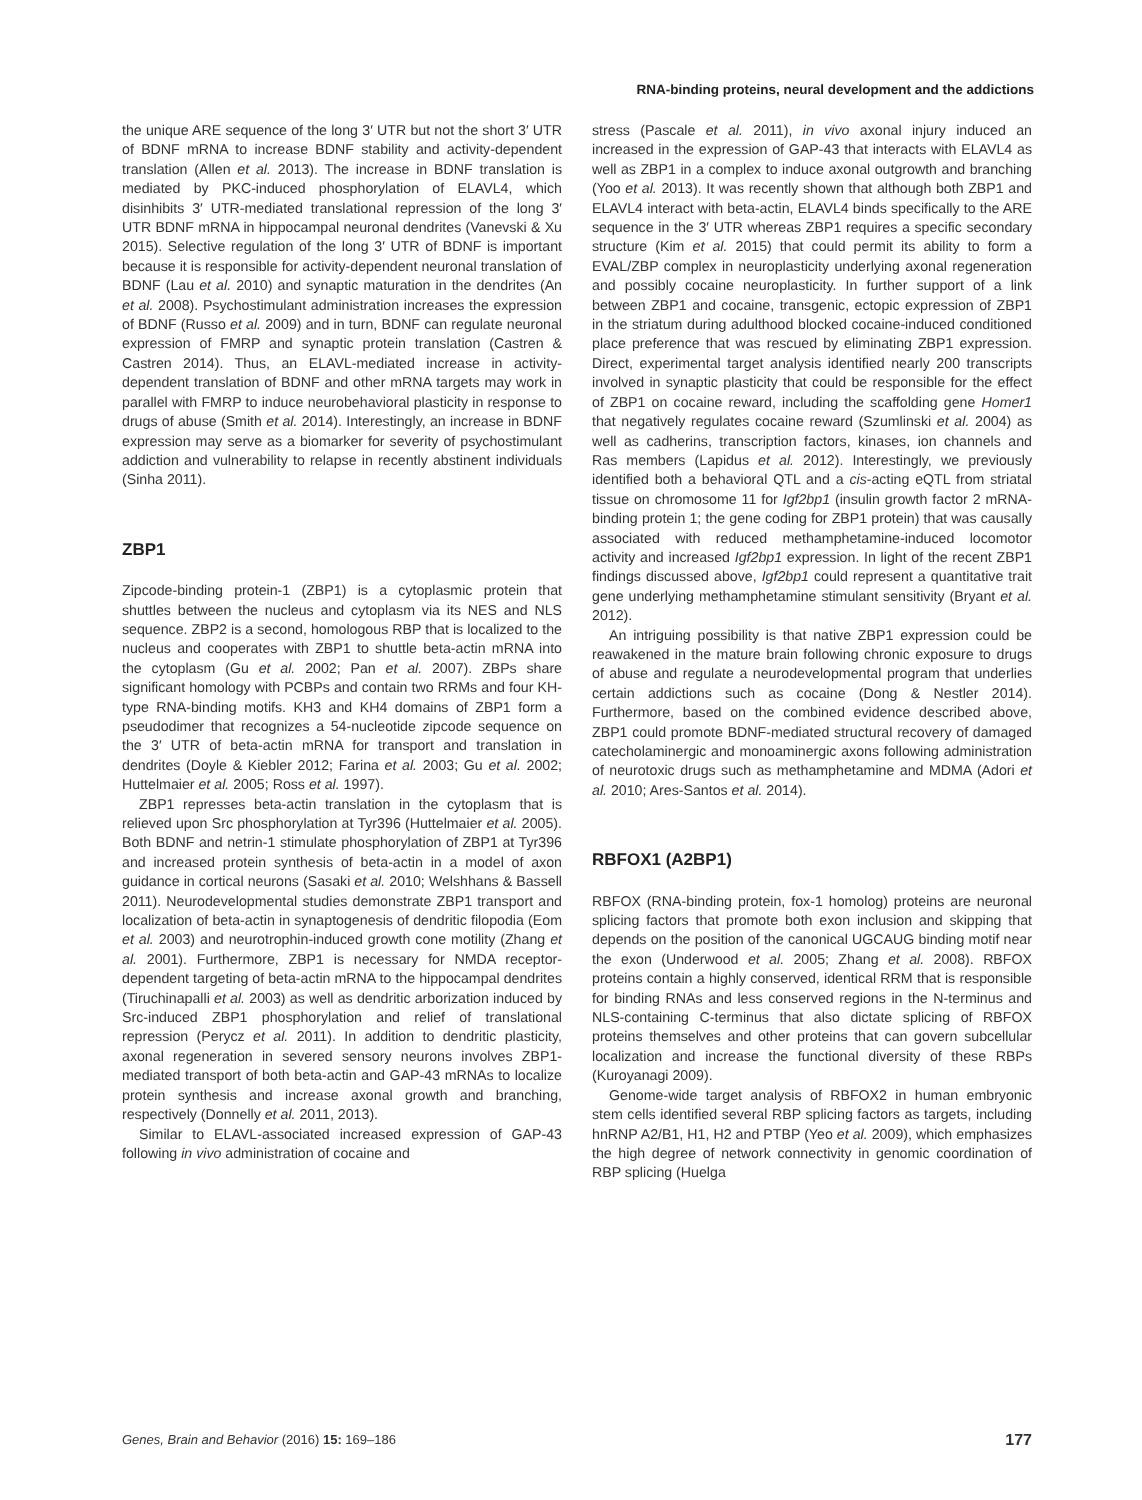RNA-binding proteins, neural development and the addictions
the unique ARE sequence of the long 3′ UTR but not the short 3′ UTR of BDNF mRNA to increase BDNF stability and activity-dependent translation (Allen et al. 2013). The increase in BDNF translation is mediated by PKC-induced phosphorylation of ELAVL4, which disinhibits 3′ UTR-mediated translational repression of the long 3′ UTR BDNF mRNA in hippocampal neuronal dendrites (Vanevski & Xu 2015). Selective regulation of the long 3′ UTR of BDNF is important because it is responsible for activity-dependent neuronal translation of BDNF (Lau et al. 2010) and synaptic maturation in the dendrites (An et al. 2008). Psychostimulant administration increases the expression of BDNF (Russo et al. 2009) and in turn, BDNF can regulate neuronal expression of FMRP and synaptic protein translation (Castren & Castren 2014). Thus, an ELAVL-mediated increase in activity-dependent translation of BDNF and other mRNA targets may work in parallel with FMRP to induce neurobehavioral plasticity in response to drugs of abuse (Smith et al. 2014). Interestingly, an increase in BDNF expression may serve as a biomarker for severity of psychostimulant addiction and vulnerability to relapse in recently abstinent individuals (Sinha 2011).
ZBP1
Zipcode-binding protein-1 (ZBP1) is a cytoplasmic protein that shuttles between the nucleus and cytoplasm via its NES and NLS sequence. ZBP2 is a second, homologous RBP that is localized to the nucleus and cooperates with ZBP1 to shuttle beta-actin mRNA into the cytoplasm (Gu et al. 2002; Pan et al. 2007). ZBPs share significant homology with PCBPs and contain two RRMs and four KH-type RNA-binding motifs. KH3 and KH4 domains of ZBP1 form a pseudodimer that recognizes a 54-nucleotide zipcode sequence on the 3′ UTR of beta-actin mRNA for transport and translation in dendrites (Doyle & Kiebler 2012; Farina et al. 2003; Gu et al. 2002; Huttelmaier et al. 2005; Ross et al. 1997).
ZBP1 represses beta-actin translation in the cytoplasm that is relieved upon Src phosphorylation at Tyr396 (Huttelmaier et al. 2005). Both BDNF and netrin-1 stimulate phosphorylation of ZBP1 at Tyr396 and increased protein synthesis of beta-actin in a model of axon guidance in cortical neurons (Sasaki et al. 2010; Welshhans & Bassell 2011). Neurodevelopmental studies demonstrate ZBP1 transport and localization of beta-actin in synaptogenesis of dendritic filopodia (Eom et al. 2003) and neurotrophin-induced growth cone motility (Zhang et al. 2001). Furthermore, ZBP1 is necessary for NMDA receptor-dependent targeting of beta-actin mRNA to the hippocampal dendrites (Tiruchinapalli et al. 2003) as well as dendritic arborization induced by Src-induced ZBP1 phosphorylation and relief of translational repression (Perycz et al. 2011). In addition to dendritic plasticity, axonal regeneration in severed sensory neurons involves ZBP1-mediated transport of both beta-actin and GAP-43 mRNAs to localize protein synthesis and increase axonal growth and branching, respectively (Donnelly et al. 2011, 2013).
Similar to ELAVL-associated increased expression of GAP-43 following in vivo administration of cocaine and
stress (Pascale et al. 2011), in vivo axonal injury induced an increased in the expression of GAP-43 that interacts with ELAVL4 as well as ZBP1 in a complex to induce axonal outgrowth and branching (Yoo et al. 2013). It was recently shown that although both ZBP1 and ELAVL4 interact with beta-actin, ELAVL4 binds specifically to the ARE sequence in the 3′ UTR whereas ZBP1 requires a specific secondary structure (Kim et al. 2015) that could permit its ability to form a EVAL/ZBP complex in neuroplasticity underlying axonal regeneration and possibly cocaine neuroplasticity. In further support of a link between ZBP1 and cocaine, transgenic, ectopic expression of ZBP1 in the striatum during adulthood blocked cocaine-induced conditioned place preference that was rescued by eliminating ZBP1 expression. Direct, experimental target analysis identified nearly 200 transcripts involved in synaptic plasticity that could be responsible for the effect of ZBP1 on cocaine reward, including the scaffolding gene Homer1 that negatively regulates cocaine reward (Szumlinski et al. 2004) as well as cadherins, transcription factors, kinases, ion channels and Ras members (Lapidus et al. 2012). Interestingly, we previously identified both a behavioral QTL and a cis-acting eQTL from striatal tissue on chromosome 11 for Igf2bp1 (insulin growth factor 2 mRNA-binding protein 1; the gene coding for ZBP1 protein) that was causally associated with reduced methamphetamine-induced locomotor activity and increased Igf2bp1 expression. In light of the recent ZBP1 findings discussed above, Igf2bp1 could represent a quantitative trait gene underlying methamphetamine stimulant sensitivity (Bryant et al. 2012).
An intriguing possibility is that native ZBP1 expression could be reawakened in the mature brain following chronic exposure to drugs of abuse and regulate a neurodevelopmental program that underlies certain addictions such as cocaine (Dong & Nestler 2014). Furthermore, based on the combined evidence described above, ZBP1 could promote BDNF-mediated structural recovery of damaged catecholaminergic and monoaminergic axons following administration of neurotoxic drugs such as methamphetamine and MDMA (Adori et al. 2010; Ares-Santos et al. 2014).
RBFOX1 (A2BP1)
RBFOX (RNA-binding protein, fox-1 homolog) proteins are neuronal splicing factors that promote both exon inclusion and skipping that depends on the position of the canonical UGCAUG binding motif near the exon (Underwood et al. 2005; Zhang et al. 2008). RBFOX proteins contain a highly conserved, identical RRM that is responsible for binding RNAs and less conserved regions in the N-terminus and NLS-containing C-terminus that also dictate splicing of RBFOX proteins themselves and other proteins that can govern subcellular localization and increase the functional diversity of these RBPs (Kuroyanagi 2009).
Genome-wide target analysis of RBFOX2 in human embryonic stem cells identified several RBP splicing factors as targets, including hnRNP A2/B1, H1, H2 and PTBP (Yeo et al. 2009), which emphasizes the high degree of network connectivity in genomic coordination of RBP splicing (Huelga
Genes, Brain and Behavior (2016) 15: 169–186 177